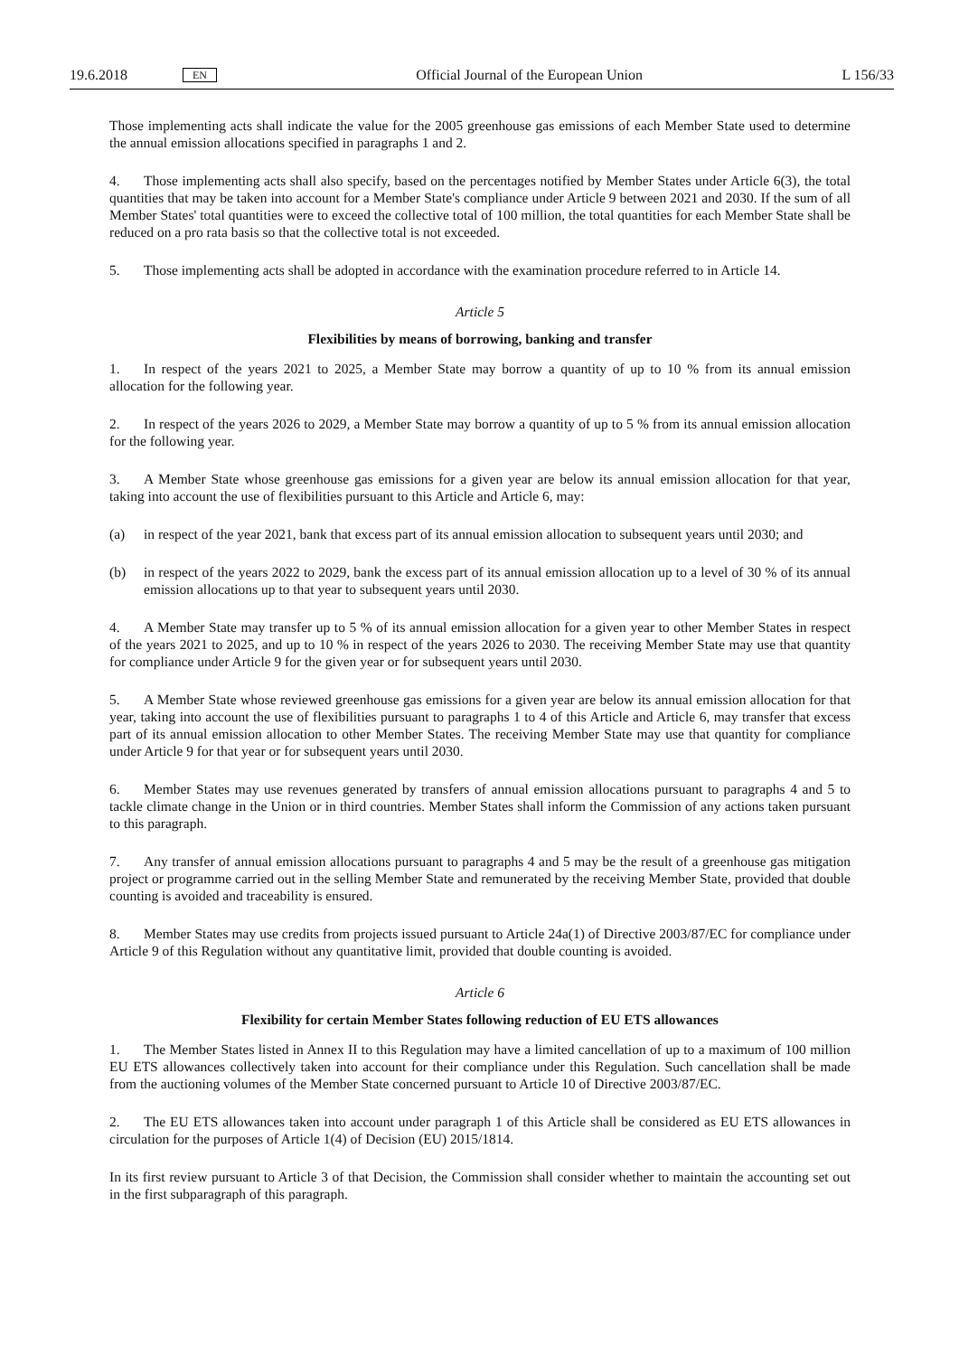19.6.2018 EN Official Journal of the European Union L 156/33
Those implementing acts shall indicate the value for the 2005 greenhouse gas emissions of each Member State used to determine the annual emission allocations specified in paragraphs 1 and 2.
4. Those implementing acts shall also specify, based on the percentages notified by Member States under Article 6(3), the total quantities that may be taken into account for a Member State's compliance under Article 9 between 2021 and 2030. If the sum of all Member States' total quantities were to exceed the collective total of 100 million, the total quantities for each Member State shall be reduced on a pro rata basis so that the collective total is not exceeded.
5. Those implementing acts shall be adopted in accordance with the examination procedure referred to in Article 14.
Article 5
Flexibilities by means of borrowing, banking and transfer
1. In respect of the years 2021 to 2025, a Member State may borrow a quantity of up to 10 % from its annual emission allocation for the following year.
2. In respect of the years 2026 to 2029, a Member State may borrow a quantity of up to 5 % from its annual emission allocation for the following year.
3. A Member State whose greenhouse gas emissions for a given year are below its annual emission allocation for that year, taking into account the use of flexibilities pursuant to this Article and Article 6, may:
(a) in respect of the year 2021, bank that excess part of its annual emission allocation to subsequent years until 2030; and
(b) in respect of the years 2022 to 2029, bank the excess part of its annual emission allocation up to a level of 30 % of its annual emission allocations up to that year to subsequent years until 2030.
4. A Member State may transfer up to 5 % of its annual emission allocation for a given year to other Member States in respect of the years 2021 to 2025, and up to 10 % in respect of the years 2026 to 2030. The receiving Member State may use that quantity for compliance under Article 9 for the given year or for subsequent years until 2030.
5. A Member State whose reviewed greenhouse gas emissions for a given year are below its annual emission allocation for that year, taking into account the use of flexibilities pursuant to paragraphs 1 to 4 of this Article and Article 6, may transfer that excess part of its annual emission allocation to other Member States. The receiving Member State may use that quantity for compliance under Article 9 for that year or for subsequent years until 2030.
6. Member States may use revenues generated by transfers of annual emission allocations pursuant to paragraphs 4 and 5 to tackle climate change in the Union or in third countries. Member States shall inform the Commission of any actions taken pursuant to this paragraph.
7. Any transfer of annual emission allocations pursuant to paragraphs 4 and 5 may be the result of a greenhouse gas mitigation project or programme carried out in the selling Member State and remunerated by the receiving Member State, provided that double counting is avoided and traceability is ensured.
8. Member States may use credits from projects issued pursuant to Article 24a(1) of Directive 2003/87/EC for compliance under Article 9 of this Regulation without any quantitative limit, provided that double counting is avoided.
Article 6
Flexibility for certain Member States following reduction of EU ETS allowances
1. The Member States listed in Annex II to this Regulation may have a limited cancellation of up to a maximum of 100 million EU ETS allowances collectively taken into account for their compliance under this Regulation. Such cancellation shall be made from the auctioning volumes of the Member State concerned pursuant to Article 10 of Directive 2003/87/EC.
2. The EU ETS allowances taken into account under paragraph 1 of this Article shall be considered as EU ETS allowances in circulation for the purposes of Article 1(4) of Decision (EU) 2015/1814.
In its first review pursuant to Article 3 of that Decision, the Commission shall consider whether to maintain the accounting set out in the first subparagraph of this paragraph.